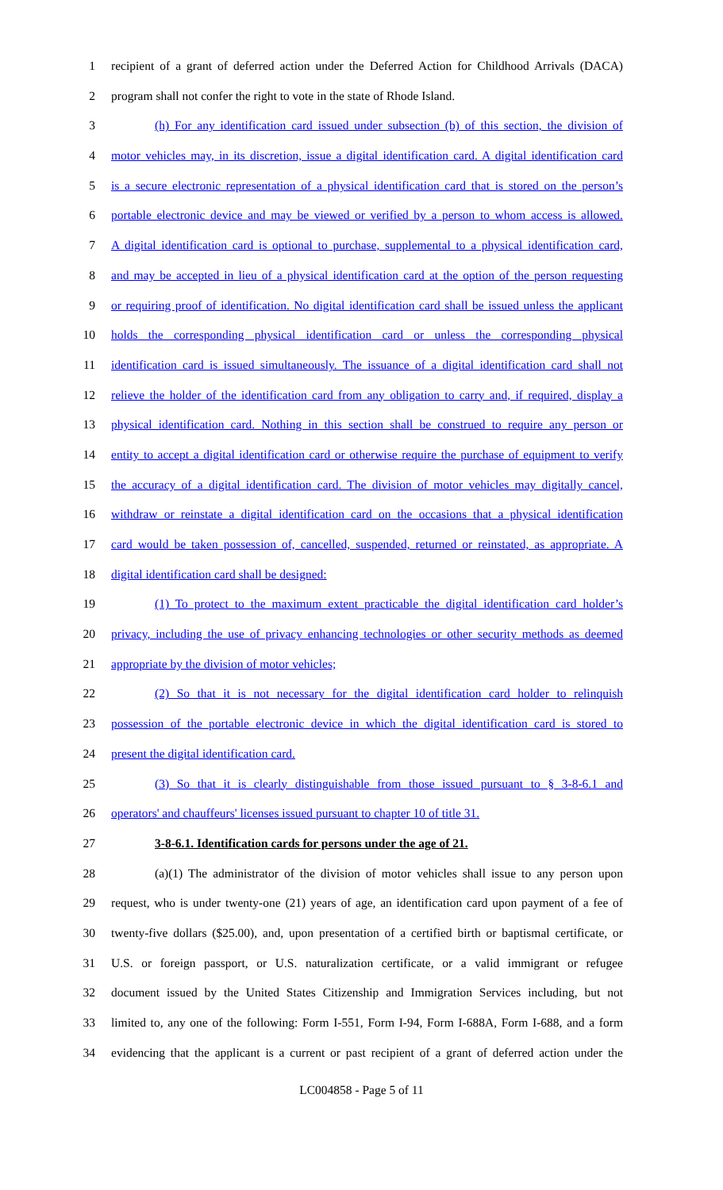1 recipient of a grant of deferred action under the Deferred Action for Childhood Arrivals (DACA)
2 program shall not confer the right to vote in the state of Rhode Island.
3 (h) For any identification card issued under subsection (b) of this section, the division of
4 motor vehicles may, in its discretion, issue a digital identification card. A digital identification card
5 is a secure electronic representation of a physical identification card that is stored on the person’s
6 portable electronic device and may be viewed or verified by a person to whom access is allowed.
7 A digital identification card is optional to purchase, supplemental to a physical identification card,
8 and may be accepted in lieu of a physical identification card at the option of the person requesting
9 or requiring proof of identification. No digital identification card shall be issued unless the applicant
10 holds the corresponding physical identification card or unless the corresponding physical
11 identification card is issued simultaneously. The issuance of a digital identification card shall not
12 relieve the holder of the identification card from any obligation to carry and, if required, display a
13 physical identification card. Nothing in this section shall be construed to require any person or
14 entity to accept a digital identification card or otherwise require the purchase of equipment to verify
15 the accuracy of a digital identification card. The division of motor vehicles may digitally cancel,
16 withdraw or reinstate a digital identification card on the occasions that a physical identification
17 card would be taken possession of, cancelled, suspended, returned or reinstated, as appropriate. A
18 digital identification card shall be designed:
19 (1) To protect to the maximum extent practicable the digital identification card holder’s
20 privacy, including the use of privacy enhancing technologies or other security methods as deemed
21 appropriate by the division of motor vehicles;
22 (2) So that it is not necessary for the digital identification card holder to relinquish
23 possession of the portable electronic device in which the digital identification card is stored to
24 present the digital identification card.
25 (3) So that it is clearly distinguishable from those issued pursuant to § 3-8-6.1 and
26 operators' and chauffeurs' licenses issued pursuant to chapter 10 of title 31.
27 3-8-6.1. Identification cards for persons under the age of 21.
28 (a)(1) The administrator of the division of motor vehicles shall issue to any person upon
29 request, who is under twenty-one (21) years of age, an identification card upon payment of a fee of
30 twenty-five dollars ($25.00), and, upon presentation of a certified birth or baptismal certificate, or
31 U.S. or foreign passport, or U.S. naturalization certificate, or a valid immigrant or refugee
32 document issued by the United States Citizenship and Immigration Services including, but not
33 limited to, any one of the following: Form I-551, Form I-94, Form I-688A, Form I-688, and a form
34 evidencing that the applicant is a current or past recipient of a grant of deferred action under the
LC004858 - Page 5 of 11